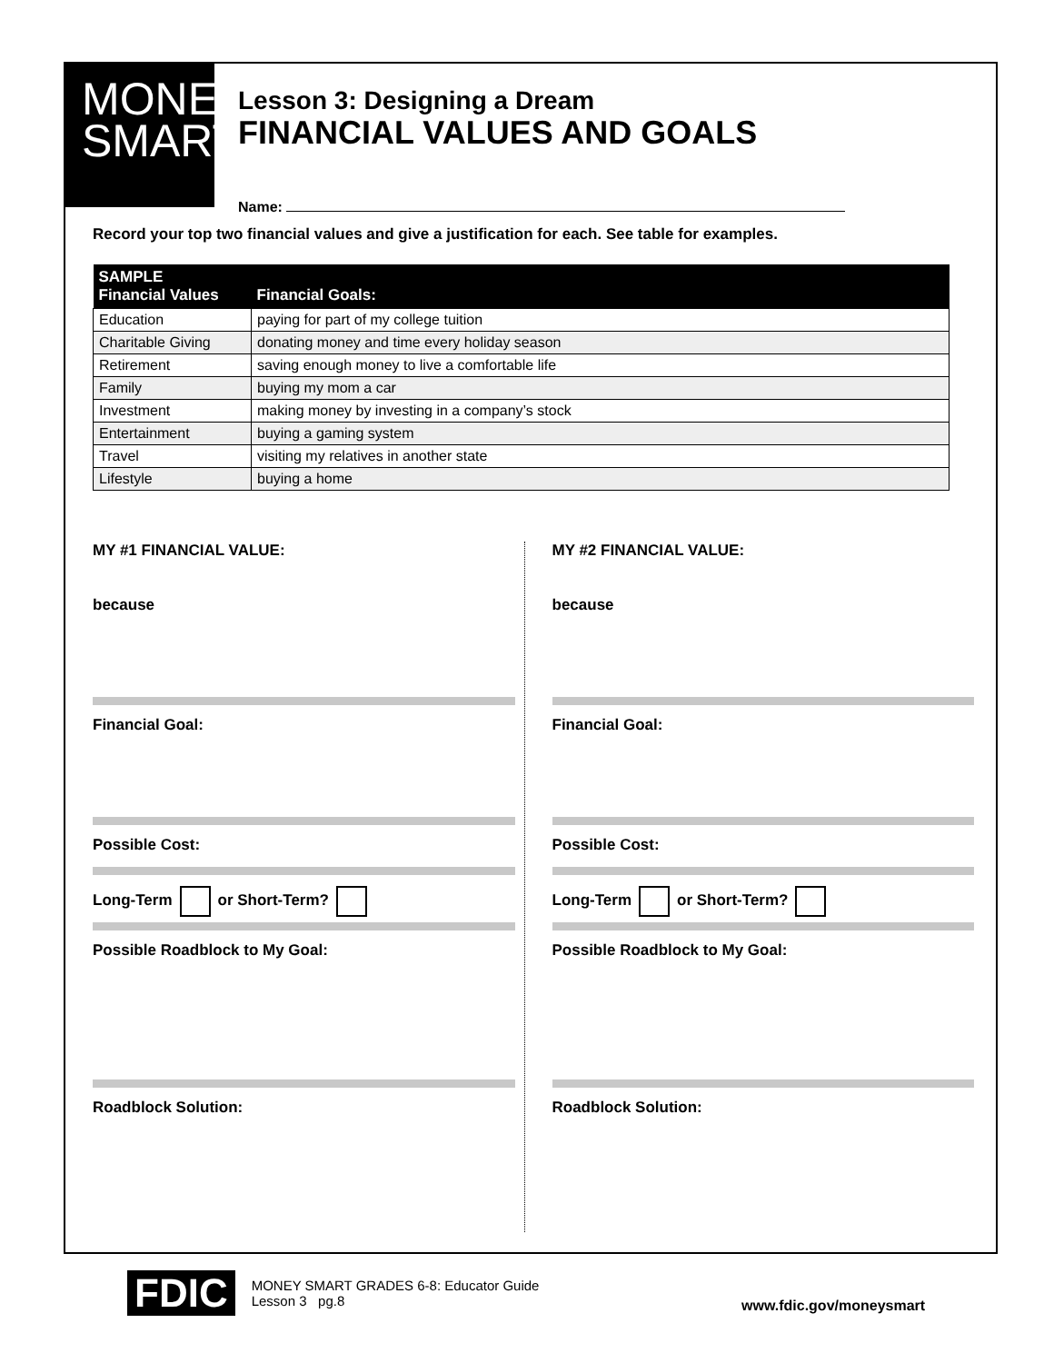MONEY
SMART
Lesson 3: Designing a Dream
FINANCIAL VALUES AND GOALS
Name:
Record your top two financial values and give a justification for each. See table for examples.
| SAMPLE Financial Values | Financial Goals: |
| --- | --- |
| Education | paying for part of my college tuition |
| Charitable Giving | donating money and time every holiday season |
| Retirement | saving enough money to live a comfortable life |
| Family | buying my mom a car |
| Investment | making money by investing in a company’s stock |
| Entertainment | buying a gaming system |
| Travel | visiting my relatives in another state |
| Lifestyle | buying a home |
MY #1 FINANCIAL VALUE:
because
Financial Goal:
Possible Cost:
Long-Term or Short-Term?
Possible Roadblock to My Goal:
Roadblock Solution:
MY #2 FINANCIAL VALUE:
because
Financial Goal:
Possible Cost:
Long-Term or Short-Term?
Possible Roadblock to My Goal:
Roadblock Solution:
FDIC MONEY SMART GRADES 6-8: Educator Guide
Lesson 3 pg.8
www.fdic.gov/moneysmart